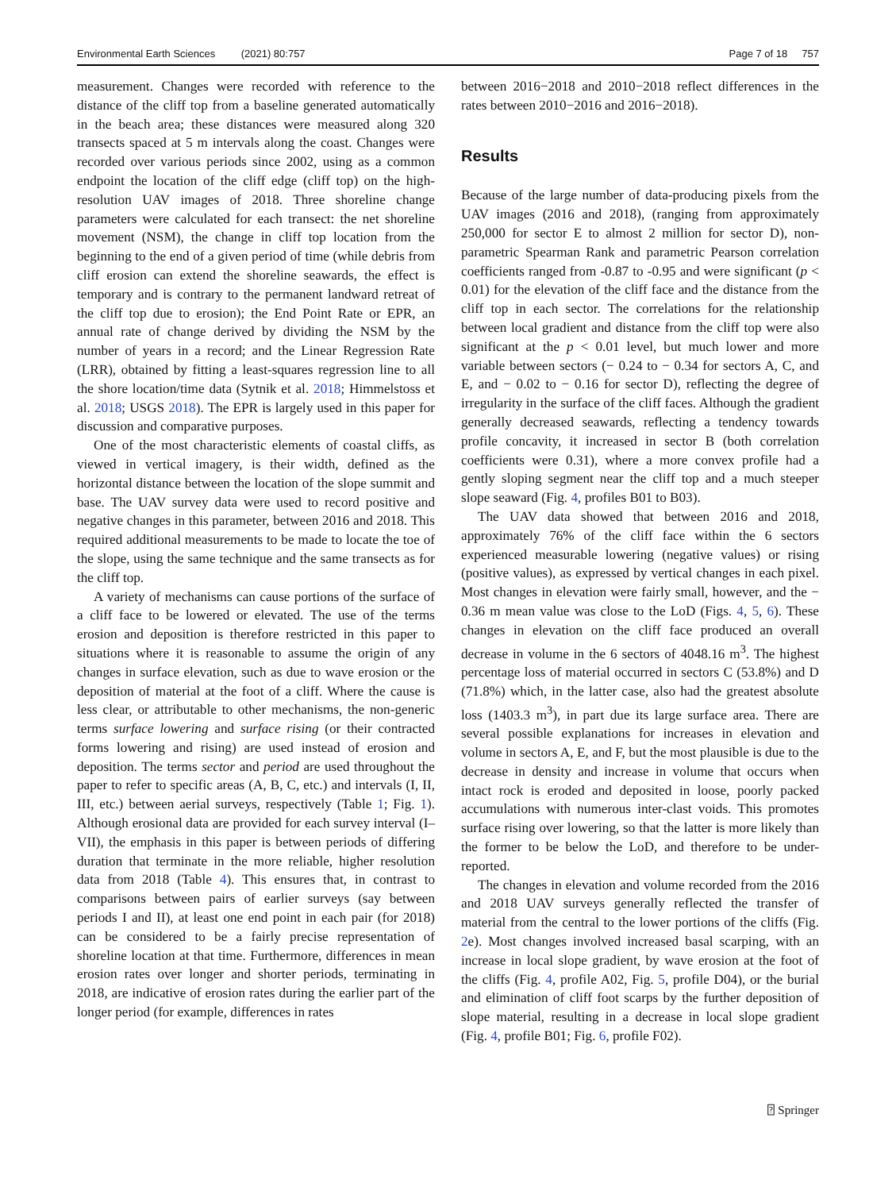Environmental Earth Sciences (2021) 80:757 Page 7 of 18 757
measurement. Changes were recorded with reference to the distance of the cliff top from a baseline generated automatically in the beach area; these distances were measured along 320 transects spaced at 5 m intervals along the coast. Changes were recorded over various periods since 2002, using as a common endpoint the location of the cliff edge (cliff top) on the high-resolution UAV images of 2018. Three shoreline change parameters were calculated for each transect: the net shoreline movement (NSM), the change in cliff top location from the beginning to the end of a given period of time (while debris from cliff erosion can extend the shoreline seawards, the effect is temporary and is contrary to the permanent landward retreat of the cliff top due to erosion); the End Point Rate or EPR, an annual rate of change derived by dividing the NSM by the number of years in a record; and the Linear Regression Rate (LRR), obtained by fitting a least-squares regression line to all the shore location/time data (Sytnik et al. 2018; Himmelstoss et al. 2018; USGS 2018). The EPR is largely used in this paper for discussion and comparative purposes.
One of the most characteristic elements of coastal cliffs, as viewed in vertical imagery, is their width, defined as the horizontal distance between the location of the slope summit and base. The UAV survey data were used to record positive and negative changes in this parameter, between 2016 and 2018. This required additional measurements to be made to locate the toe of the slope, using the same technique and the same transects as for the cliff top.
A variety of mechanisms can cause portions of the surface of a cliff face to be lowered or elevated. The use of the terms erosion and deposition is therefore restricted in this paper to situations where it is reasonable to assume the origin of any changes in surface elevation, such as due to wave erosion or the deposition of material at the foot of a cliff. Where the cause is less clear, or attributable to other mechanisms, the non-generic terms surface lowering and surface rising (or their contracted forms lowering and rising) are used instead of erosion and deposition. The terms sector and period are used throughout the paper to refer to specific areas (A, B, C, etc.) and intervals (I, II, III, etc.) between aerial surveys, respectively (Table 1; Fig. 1). Although erosional data are provided for each survey interval (I–VII), the emphasis in this paper is between periods of differing duration that terminate in the more reliable, higher resolution data from 2018 (Table 4). This ensures that, in contrast to comparisons between pairs of earlier surveys (say between periods I and II), at least one end point in each pair (for 2018) can be considered to be a fairly precise representation of shoreline location at that time. Furthermore, differences in mean erosion rates over longer and shorter periods, terminating in 2018, are indicative of erosion rates during the earlier part of the longer period (for example, differences in rates
between 2016−2018 and 2010−2018 reflect differences in the rates between 2010−2016 and 2016−2018).
Results
Because of the large number of data-producing pixels from the UAV images (2016 and 2018), (ranging from approximately 250,000 for sector E to almost 2 million for sector D), non-parametric Spearman Rank and parametric Pearson correlation coefficients ranged from -0.87 to -0.95 and were significant (p < 0.01) for the elevation of the cliff face and the distance from the cliff top in each sector. The correlations for the relationship between local gradient and distance from the cliff top were also significant at the p < 0.01 level, but much lower and more variable between sectors (− 0.24 to − 0.34 for sectors A, C, and E, and − 0.02 to − 0.16 for sector D), reflecting the degree of irregularity in the surface of the cliff faces. Although the gradient generally decreased seawards, reflecting a tendency towards profile concavity, it increased in sector B (both correlation coefficients were 0.31), where a more convex profile had a gently sloping segment near the cliff top and a much steeper slope seaward (Fig. 4, profiles B01 to B03).
The UAV data showed that between 2016 and 2018, approximately 76% of the cliff face within the 6 sectors experienced measurable lowering (negative values) or rising (positive values), as expressed by vertical changes in each pixel. Most changes in elevation were fairly small, however, and the − 0.36 m mean value was close to the LoD (Figs. 4, 5, 6). These changes in elevation on the cliff face produced an overall decrease in volume in the 6 sectors of 4048.16 m<sup>3</sup>. The highest percentage loss of material occurred in sectors C (53.8%) and D (71.8%) which, in the latter case, also had the greatest absolute loss (1403.3 m<sup>3</sup>), in part due its large surface area. There are several possible explanations for increases in elevation and volume in sectors A, E, and F, but the most plausible is due to the decrease in density and increase in volume that occurs when intact rock is eroded and deposited in loose, poorly packed accumulations with numerous inter-clast voids. This promotes surface rising over lowering, so that the latter is more likely than the former to be below the LoD, and therefore to be under-reported.
The changes in elevation and volume recorded from the 2016 and 2018 UAV surveys generally reflected the transfer of material from the central to the lower portions of the cliffs (Fig. 2e). Most changes involved increased basal scarping, with an increase in local slope gradient, by wave erosion at the foot of the cliffs (Fig. 4, profile A02, Fig. 5, profile D04), or the burial and elimination of cliff foot scarps by the further deposition of slope material, resulting in a decrease in local slope gradient (Fig. 4, profile B01; Fig. 6, profile F02).
⍰ Springer